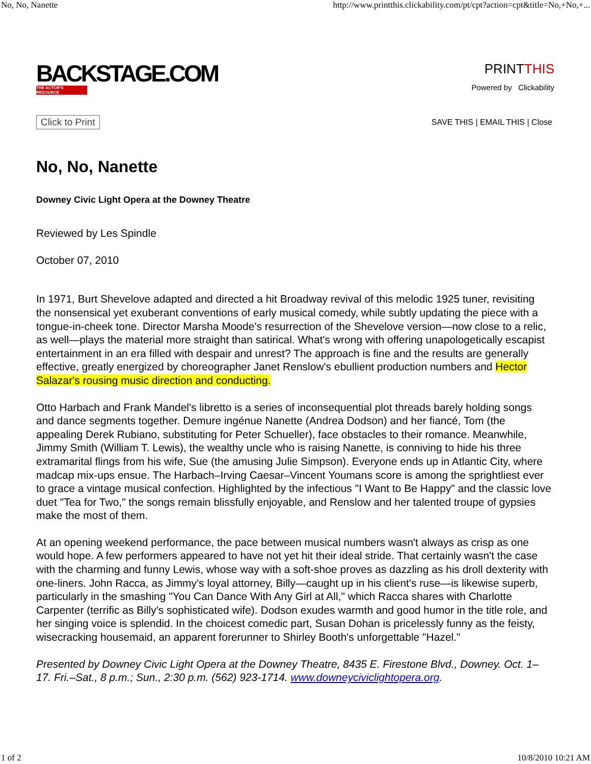No, No, Nanette http://www.printthis.clickability.com/pt/cpt?action=cpt&title=No,+No,+...
BACKSTAGE.COM
THE ACTOR'S RESOURCE
PRINTTHIS
Powered by Clickability
Click to Print SAVE THIS | EMAIL THIS | Close
No, No, Nanette
Downey Civic Light Opera at the Downey Theatre
Reviewed by Les Spindle
October 07, 2010
In 1971, Burt Shevelove adapted and directed a hit Broadway revival of this melodic 1925 tuner, revisiting the nonsensical yet exuberant conventions of early musical comedy, while subtly updating the piece with a tongue-in-cheek tone. Director Marsha Moode's resurrection of the Shevelove version—now close to a relic, as well—plays the material more straight than satirical. What's wrong with offering unapologetically escapist entertainment in an era filled with despair and unrest? The approach is fine and the results are generally effective, greatly energized by choreographer Janet Renslow's ebullient production numbers and Hector Salazar's rousing music direction and conducting.
Otto Harbach and Frank Mandel's libretto is a series of inconsequential plot threads barely holding songs and dance segments together. Demure ingénue Nanette (Andrea Dodson) and her fiancé, Tom (the appealing Derek Rubiano, substituting for Peter Schueller), face obstacles to their romance. Meanwhile, Jimmy Smith (William T. Lewis), the wealthy uncle who is raising Nanette, is conniving to hide his three extramarital flings from his wife, Sue (the amusing Julie Simpson). Everyone ends up in Atlantic City, where madcap mix-ups ensue. The Harbach–Irving Caesar–Vincent Youmans score is among the sprightliest ever to grace a vintage musical confection. Highlighted by the infectious "I Want to Be Happy" and the classic love duet "Tea for Two," the songs remain blissfully enjoyable, and Renslow and her talented troupe of gypsies make the most of them.
At an opening weekend performance, the pace between musical numbers wasn't always as crisp as one would hope. A few performers appeared to have not yet hit their ideal stride. That certainly wasn't the case with the charming and funny Lewis, whose way with a soft-shoe proves as dazzling as his droll dexterity with one-liners. John Racca, as Jimmy's loyal attorney, Billy—caught up in his client's ruse—is likewise superb, particularly in the smashing "You Can Dance With Any Girl at All," which Racca shares with Charlotte Carpenter (terrific as Billy's sophisticated wife). Dodson exudes warmth and good humor in the title role, and her singing voice is splendid. In the choicest comedic part, Susan Dohan is pricelessly funny as the feisty, wisecracking housemaid, an apparent forerunner to Shirley Booth's unforgettable "Hazel."
Presented by Downey Civic Light Opera at the Downey Theatre, 8435 E. Firestone Blvd., Downey. Oct. 1–17. Fri.–Sat., 8 p.m.; Sun., 2:30 p.m. (562) 923-1714. www.downeyciviclightopera.org.
1 of 2 10/8/2010 10:21 AM